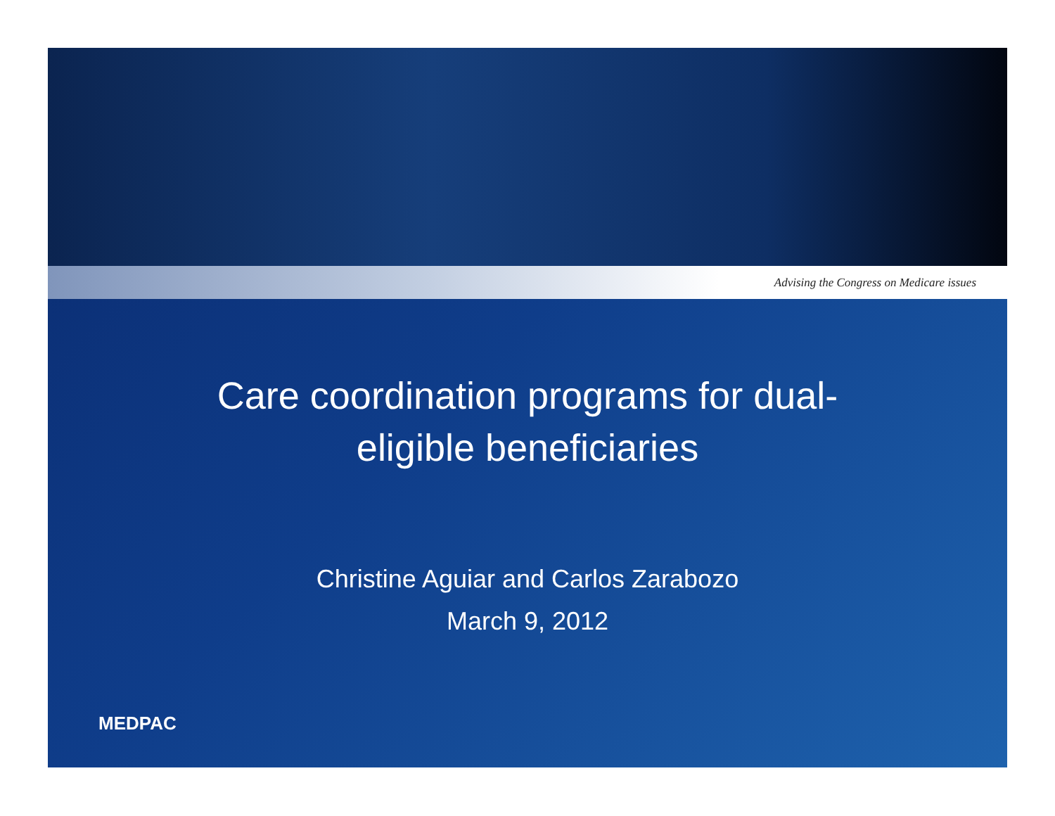Advising the Congress on Medicare issues
Care coordination programs for dual-
eligible beneficiaries
Christine Aguiar and Carlos Zarabozo
March 9, 2012
MEDPAC